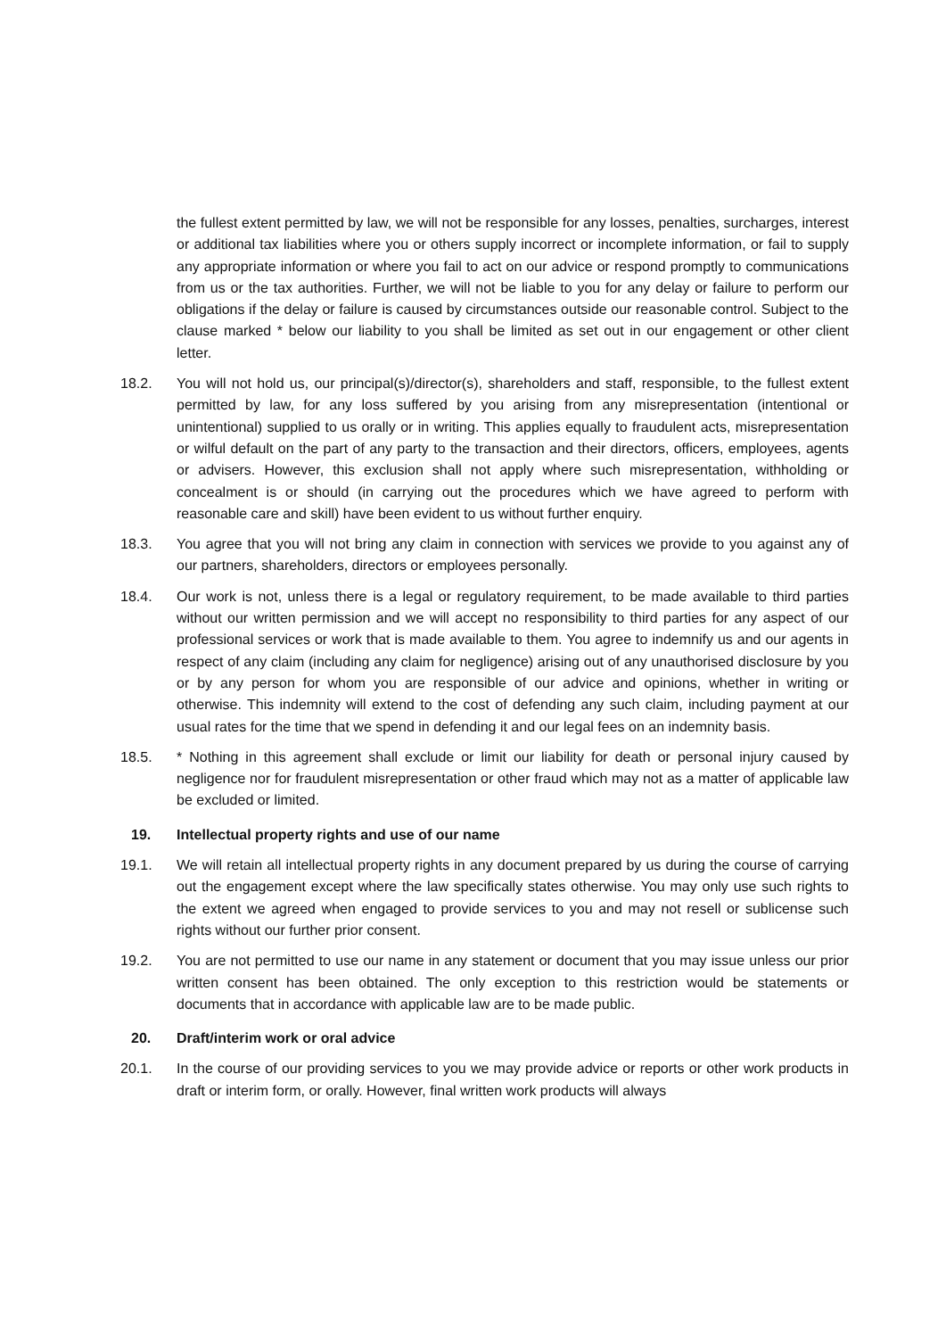the fullest extent permitted by law, we will not be responsible for any losses, penalties, surcharges, interest or additional tax liabilities where you or others supply incorrect or incomplete information, or fail to supply any appropriate information or where you fail to act on our advice or respond promptly to communications from us or the tax authorities. Further, we will not be liable to you for any delay or failure to perform our obligations if the delay or failure is caused by circumstances outside our reasonable control. Subject to the clause marked * below our liability to you shall be limited as set out in our engagement or other client letter.
18.2. You will not hold us, our principal(s)/director(s), shareholders and staff, responsible, to the fullest extent permitted by law, for any loss suffered by you arising from any misrepresentation (intentional or unintentional) supplied to us orally or in writing. This applies equally to fraudulent acts, misrepresentation or wilful default on the part of any party to the transaction and their directors, officers, employees, agents or advisers. However, this exclusion shall not apply where such misrepresentation, withholding or concealment is or should (in carrying out the procedures which we have agreed to perform with reasonable care and skill) have been evident to us without further enquiry.
18.3. You agree that you will not bring any claim in connection with services we provide to you against any of our partners, shareholders, directors or employees personally.
18.4. Our work is not, unless there is a legal or regulatory requirement, to be made available to third parties without our written permission and we will accept no responsibility to third parties for any aspect of our professional services or work that is made available to them. You agree to indemnify us and our agents in respect of any claim (including any claim for negligence) arising out of any unauthorised disclosure by you or by any person for whom you are responsible of our advice and opinions, whether in writing or otherwise. This indemnity will extend to the cost of defending any such claim, including payment at our usual rates for the time that we spend in defending it and our legal fees on an indemnity basis.
18.5. * Nothing in this agreement shall exclude or limit our liability for death or personal injury caused by negligence nor for fraudulent misrepresentation or other fraud which may not as a matter of applicable law be excluded or limited.
19. Intellectual property rights and use of our name
19.1. We will retain all intellectual property rights in any document prepared by us during the course of carrying out the engagement except where the law specifically states otherwise. You may only use such rights to the extent we agreed when engaged to provide services to you and may not resell or sublicense such rights without our further prior consent.
19.2. You are not permitted to use our name in any statement or document that you may issue unless our prior written consent has been obtained. The only exception to this restriction would be statements or documents that in accordance with applicable law are to be made public.
20. Draft/interim work or oral advice
20.1. In the course of our providing services to you we may provide advice or reports or other work products in draft or interim form, or orally. However, final written work products will always